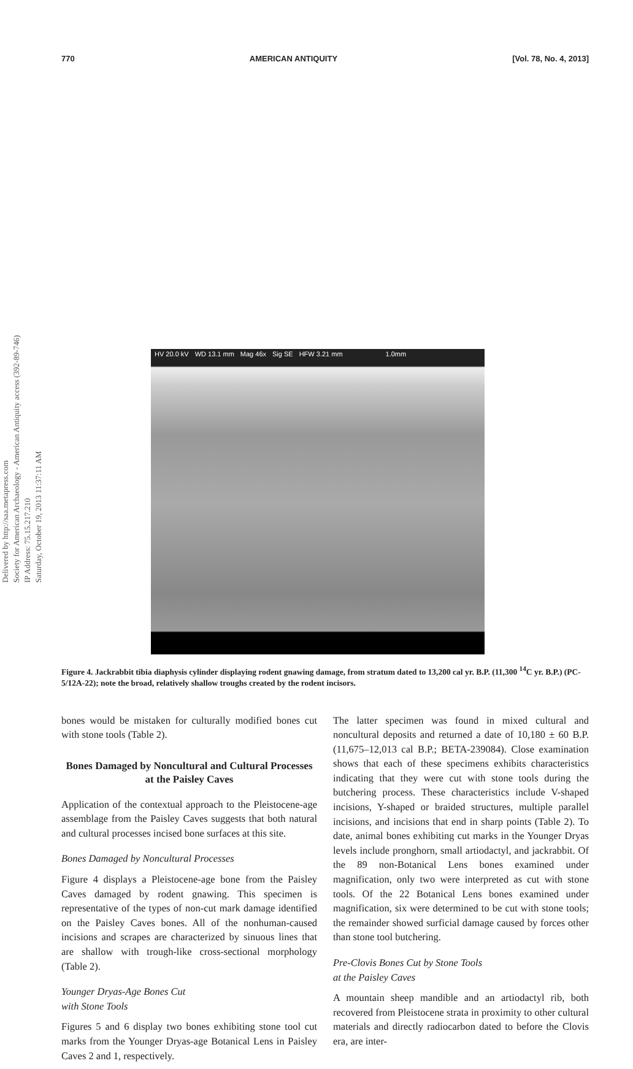770 AMERICAN ANTIQUITY [Vol. 78, No. 4, 2013]
HV 20.0 kV WD 13.1 mm Mag 46x Sig SE HFW 3.21 mm 1.0mm
Figure 4. Jackrabbit tibia diaphysis cylinder displaying rodent gnawing damage, from stratum dated to 13,200 cal yr. B.P. (11,300 <sup>14</sup>C yr. B.P.) (PC-5/12A-22); note the broad, relatively shallow troughs created by the rodent incisors.
Delivered by http://saa.metapress.com
Society for American Archaeology - American Antiquity access (392-89-746)
IP Address: 75.15.217.210
Saturday, October 19, 2013 11:37:11 AM
bones would be mistaken for culturally modified bones cut with stone tools (Table 2).
Bones Damaged by Noncultural and Cultural Processes at the Paisley Caves
Application of the contextual approach to the Pleistocene-age assemblage from the Paisley Caves suggests that both natural and cultural processes incised bone surfaces at this site.
Bones Damaged by Noncultural Processes
Figure 4 displays a Pleistocene-age bone from the Paisley Caves damaged by rodent gnawing. This specimen is representative of the types of non-cut mark damage identified on the Paisley Caves bones. All of the nonhuman-caused incisions and scrapes are characterized by sinuous lines that are shallow with trough-like cross-sectional morphology (Table 2).
Younger Dryas-Age Bones Cut
with Stone Tools
Figures 5 and 6 display two bones exhibiting stone tool cut marks from the Younger Dryas-age Botanical Lens in Paisley Caves 2 and 1, respectively.
The latter specimen was found in mixed cultural and noncultural deposits and returned a date of 10,180 ± 60 B.P. (11,675–12,013 cal B.P.; BETA-239084). Close examination shows that each of these specimens exhibits characteristics indicating that they were cut with stone tools during the butchering process. These characteristics include V-shaped incisions, Y-shaped or braided structures, multiple parallel incisions, and incisions that end in sharp points (Table 2). To date, animal bones exhibiting cut marks in the Younger Dryas levels include pronghorn, small artiodactyl, and jackrabbit. Of the 89 non-Botanical Lens bones examined under magnification, only two were interpreted as cut with stone tools. Of the 22 Botanical Lens bones examined under magnification, six were determined to be cut with stone tools; the remainder showed surficial damage caused by forces other than stone tool butchering.
Pre-Clovis Bones Cut by Stone Tools
at the Paisley Caves
A mountain sheep mandible and an artiodactyl rib, both recovered from Pleistocene strata in proximity to other cultural materials and directly radiocarbon dated to before the Clovis era, are inter-